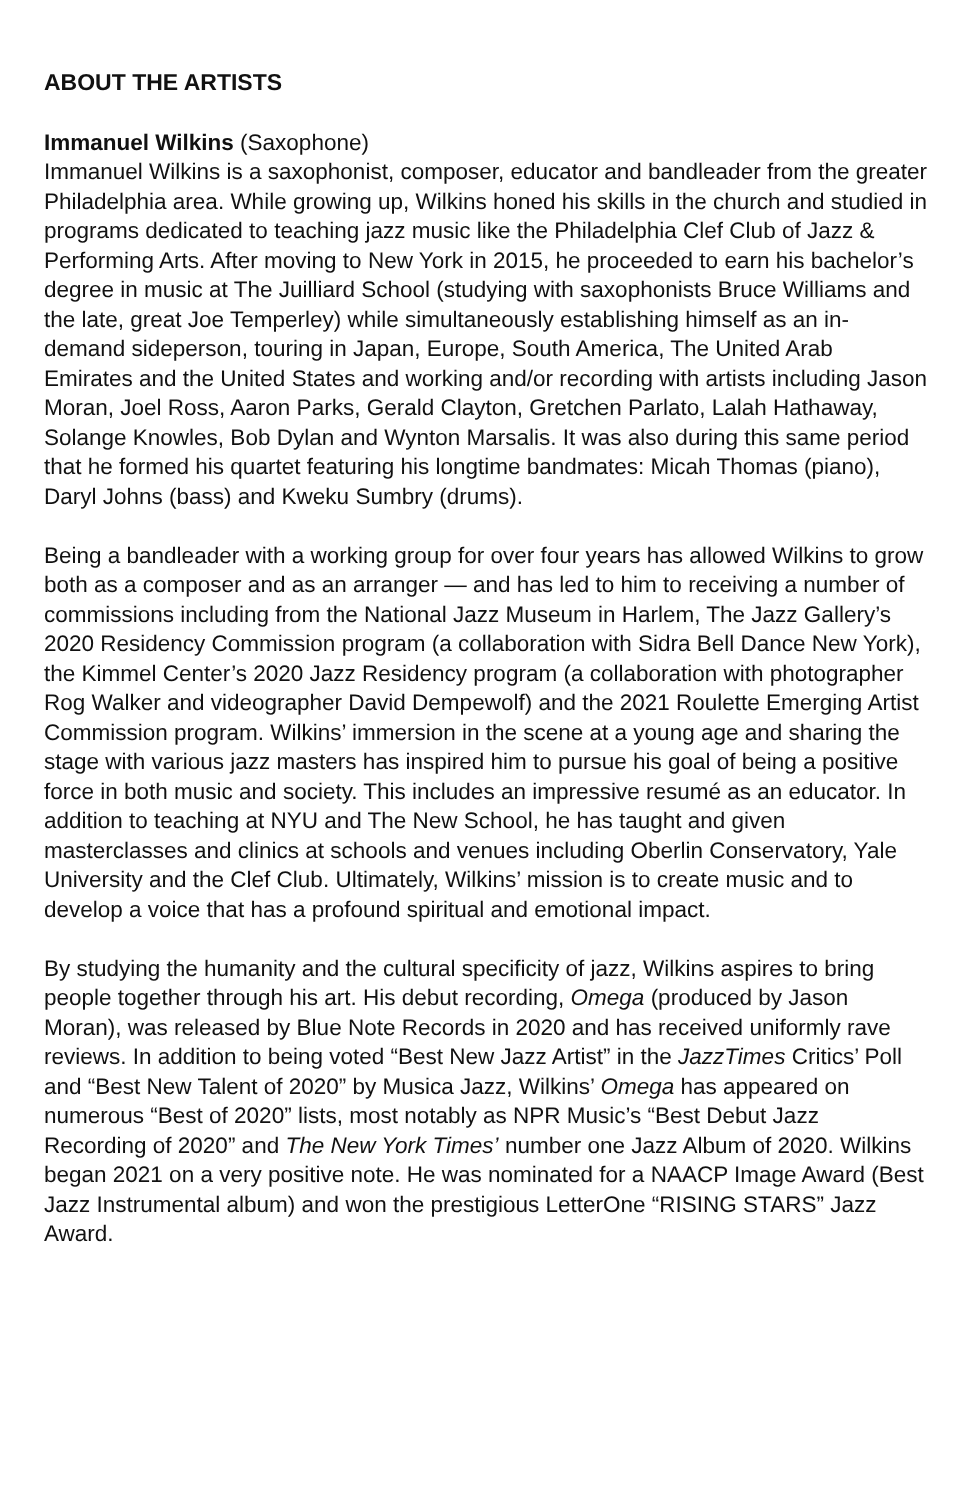ABOUT THE ARTISTS
Immanuel Wilkins (Saxophone)
Immanuel Wilkins is a saxophonist, composer, educator and bandleader from the greater Philadelphia area. While growing up, Wilkins honed his skills in the church and studied in programs dedicated to teaching jazz music like the Philadelphia Clef Club of Jazz & Performing Arts. After moving to New York in 2015, he proceeded to earn his bachelor’s degree in music at The Juilliard School (studying with saxophonists Bruce Williams and the late, great Joe Temperley) while simultaneously establishing himself as an in-demand sideperson, touring in Japan, Europe, South America, The United Arab Emirates and the United States and working and/or recording with artists including Jason Moran, Joel Ross, Aaron Parks, Gerald Clayton, Gretchen Parlato, Lalah Hathaway, Solange Knowles, Bob Dylan and Wynton Marsalis. It was also during this same period that he formed his quartet featuring his longtime bandmates: Micah Thomas (piano), Daryl Johns (bass) and Kweku Sumbry (drums).
Being a bandleader with a working group for over four years has allowed Wilkins to grow both as a composer and as an arranger — and has led to him to receiving a number of commissions including from the National Jazz Museum in Harlem, The Jazz Gallery’s 2020 Residency Commission program (a collaboration with Sidra Bell Dance New York), the Kimmel Center’s 2020 Jazz Residency program (a collaboration with photographer Rog Walker and videographer David Dempewolf) and the 2021 Roulette Emerging Artist Commission program. Wilkins’ immersion in the scene at a young age and sharing the stage with various jazz masters has inspired him to pursue his goal of being a positive force in both music and society. This includes an impressive resumé as an educator. In addition to teaching at NYU and The New School, he has taught and given masterclasses and clinics at schools and venues including Oberlin Conservatory, Yale University and the Clef Club. Ultimately, Wilkins’ mission is to create music and to develop a voice that has a profound spiritual and emotional impact.
By studying the humanity and the cultural specificity of jazz, Wilkins aspires to bring people together through his art. His debut recording, Omega (produced by Jason Moran), was released by Blue Note Records in 2020 and has received uniformly rave reviews. In addition to being voted “Best New Jazz Artist” in the JazzTimes Critics’ Poll and “Best New Talent of 2020” by Musica Jazz, Wilkins’ Omega has appeared on numerous “Best of 2020” lists, most notably as NPR Music’s “Best Debut Jazz Recording of 2020” and The New York Times’ number one Jazz Album of 2020. Wilkins began 2021 on a very positive note. He was nominated for a NAACP Image Award (Best Jazz Instrumental album) and won the prestigious LetterOne “RISING STARS” Jazz Award.